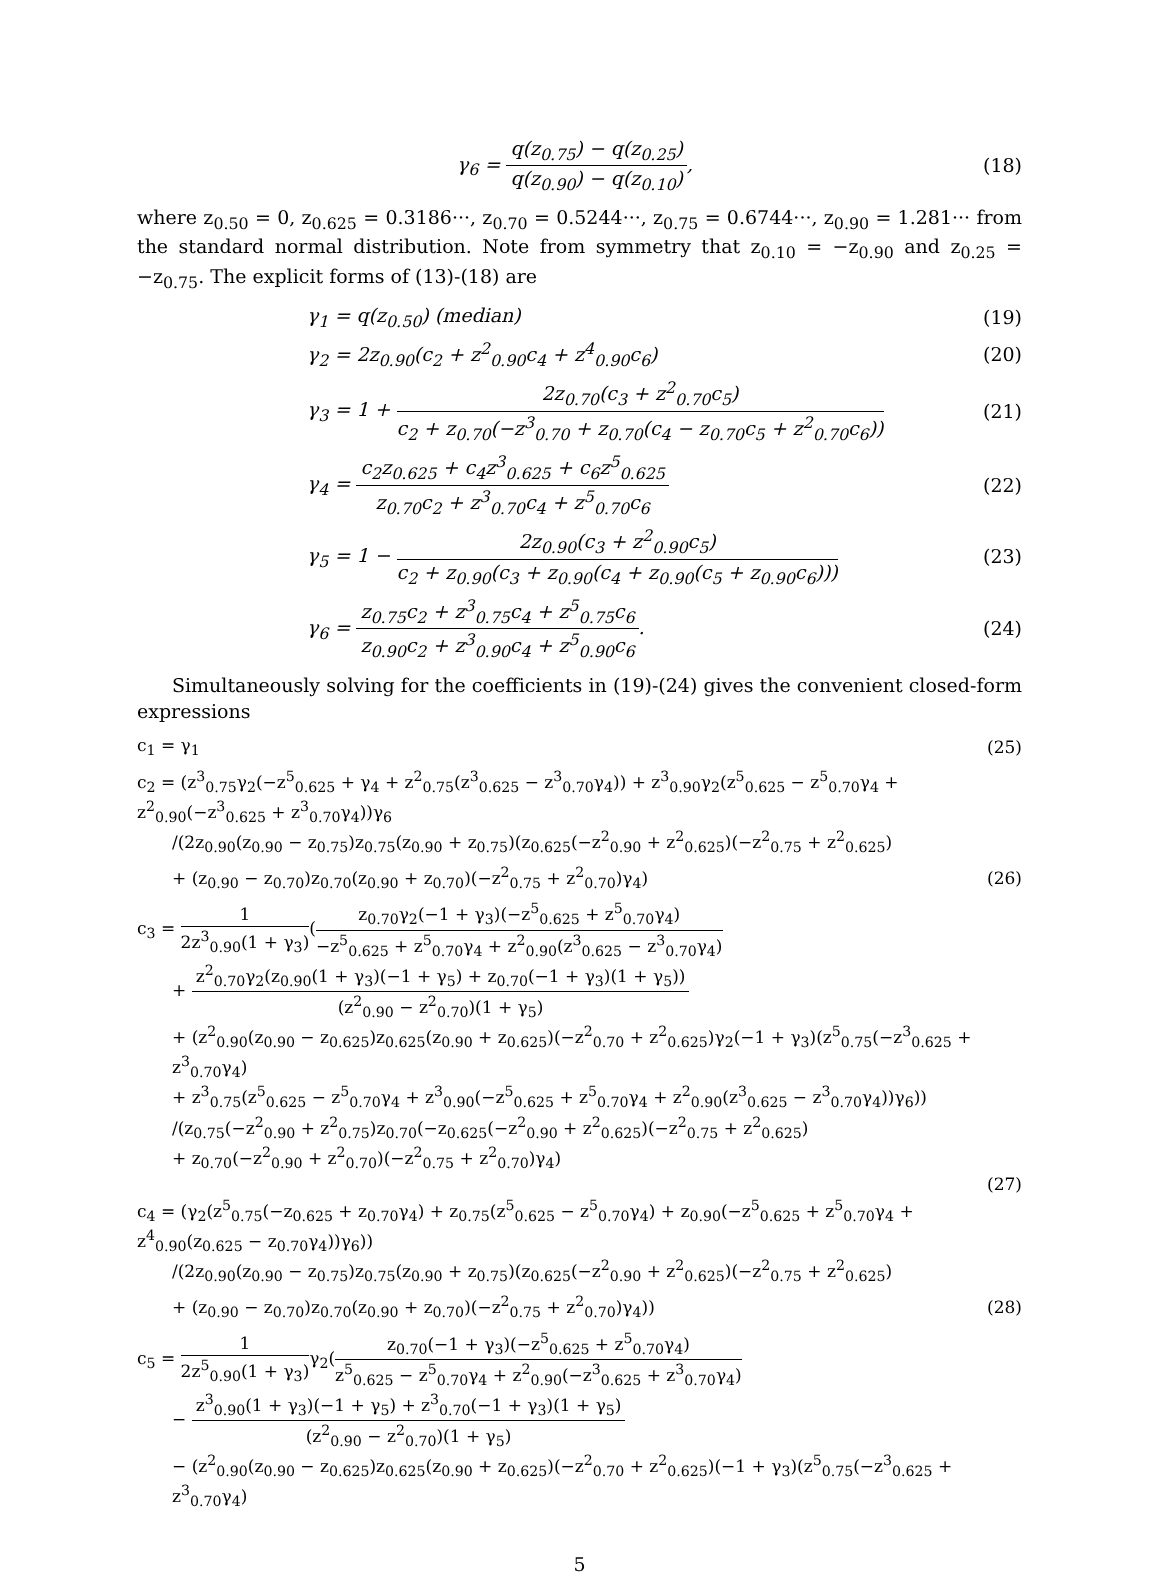γ<sub>6</sub> = q(z<sub>0.75</sub>) − q(z<sub>0.25</sub>) q(z<sub>0.90</sub>) − q(z<sub>0.10</sub>),
(18)
where z<sub>0.50</sub> = 0, z<sub>0.625</sub> = 0.3186···, z<sub>0.70</sub> = 0.5244···, z<sub>0.75</sub> = 0.6744···, z<sub>0.90</sub> = 1.281··· from the standard normal distribution. Note from symmetry that z<sub>0.10</sub> = −z<sub>0.90</sub> and z<sub>0.25</sub> = −z<sub>0.75</sub>. The explicit forms of (13)-(18) are
γ<sub>1</sub> = q(z<sub>0.50</sub>) (median) (19)
γ<sub>2</sub> = 2z<sub>0.90</sub>(c<sub>2</sub> + z<sup>2</sup><sub>0.90</sub>c<sub>4</sub> + z<sup>4</sup><sub>0.90</sub>c<sub>6</sub>)
(20)
γ<sub>3</sub> = 1 + 2z<sub>0.70</sub>(c<sub>3</sub> + z<sup>2</sup><sub>0.70</sub>c<sub>5</sub>) c<sub>2</sub> + z<sub>0.70</sub>(−z<sup>3</sup><sub>0.70</sub> + z<sub>0.70</sub>(c<sub>4</sub> − z<sub>0.70</sub>c<sub>5</sub> + z<sup>2</sup><sub>0.70</sub>c<sub>6</sub>))
(21)
γ<sub>4</sub> = c<sub>2</sub>z<sub>0.625</sub> + c<sub>4</sub>z<sup>3</sup><sub>0.625</sub> + c<sub>6</sub>z<sup>5</sup><sub>0.625</sub> z<sub>0.70</sub>c<sub>2</sub> + z<sup>3</sup><sub>0.70</sub>c<sub>4</sub> + z<sup>5</sup><sub>0.70</sub>c<sub>6</sub>
(22)
γ<sub>5</sub> = 1 − 2z<sub>0.90</sub>(c<sub>3</sub> + z<sup>2</sup><sub>0.90</sub>c<sub>5</sub>) c<sub>2</sub> + z<sub>0.90</sub>(c<sub>3</sub> + z<sub>0.90</sub>(c<sub>4</sub> + z<sub>0.90</sub>(c<sub>5</sub> + z<sub>0.90</sub>c<sub>6</sub>)))
(23)
γ<sub>6</sub> = z<sub>0.75</sub>c<sub>2</sub> + z<sup>3</sup><sub>0.75</sub>c<sub>4</sub> + z<sup>5</sup><sub>0.75</sub>c<sub>6</sub> z<sub>0.90</sub>c<sub>2</sub> + z<sup>3</sup><sub>0.90</sub>c<sub>4</sub> + z<sup>5</sup><sub>0.90</sub>c<sub>6</sub>.
(24)
Simultaneously solving for the coefficients in (19)-(24) gives the convenient closed-form expressions
c<sub>1</sub> = γ<sub>1</sub> (25)
c<sub>2</sub> = (z<sup>3</sup><sub>0.75</sub>γ<sub>2</sub>(−z<sup>5</sup><sub>0.625</sub> + γ<sub>4</sub> + z<sup>2</sup><sub>0.75</sub>(z<sup>3</sup><sub>0.625</sub> − z<sup>3</sup><sub>0.70</sub>γ<sub>4</sub>)) + z<sup>3</sup><sub>0.90</sub>γ<sub>2</sub>(z<sup>5</sup><sub>0.625</sub> − z<sup>5</sup><sub>0.70</sub>γ<sub>4</sub> + z<sup>2</sup><sub>0.90</sub>(−z<sup>3</sup><sub>0.625</sub> + z<sup>3</sup><sub>0.70</sub>γ<sub>4</sub>))γ<sub>6</sub>
/(2z<sub>0.90</sub>(z<sub>0.90</sub> − z<sub>0.75</sub>)z<sub>0.75</sub>(z<sub>0.90</sub> + z<sub>0.75</sub>)(z<sub>0.625</sub>(−z<sup>2</sup><sub>0.90</sub> + z<sup>2</sup><sub>0.625</sub>)(−z<sup>2</sup><sub>0.75</sub> + z<sup>2</sup><sub>0.625</sub>)
+ (z<sub>0.90</sub> − z<sub>0.70</sub>)z<sub>0.70</sub>(z<sub>0.90</sub> + z<sub>0.70</sub>)(−z<sup>2</sup><sub>0.75</sub> + z<sup>2</sup><sub>0.70</sub>)γ<sub>4</sub>)
(26)
c<sub>3</sub> = 1 2z<sup>3</sup><sub>0.90</sub>(1 + γ<sub>3</sub>)(z<sub>0.70</sub>γ<sub>2</sub>(−1 + γ<sub>3</sub>)(−z<sup>5</sup><sub>0.625</sub> + z<sup>5</sup><sub>0.70</sub>γ<sub>4</sub>) −z<sup>5</sup><sub>0.625</sub> + z<sup>5</sup><sub>0.70</sub>γ<sub>4</sub> + z<sup>2</sup><sub>0.90</sub>(z<sup>3</sup><sub>0.625</sub> − z<sup>3</sup><sub>0.70</sub>γ<sub>4</sub>)
+ z<sup>2</sup><sub>0.70</sub>γ<sub>2</sub>(z<sub>0.90</sub>(1 + γ<sub>3</sub>)(−1 + γ<sub>5</sub>) + z<sub>0.70</sub>(−1 + γ<sub>3</sub>)(1 + γ<sub>5</sub>)) (z<sup>2</sup><sub>0.90</sub> − z<sup>2</sup><sub>0.70</sub>)(1 + γ<sub>5</sub>)
+ (z<sup>2</sup><sub>0.90</sub>(z<sub>0.90</sub> − z<sub>0.625</sub>)z<sub>0.625</sub>(z<sub>0.90</sub> + z<sub>0.625</sub>)(−z<sup>2</sup><sub>0.70</sub> + z<sup>2</sup><sub>0.625</sub>)γ<sub>2</sub>(−1 + γ<sub>3</sub>)(z<sup>5</sup><sub>0.75</sub>(−z<sup>3</sup><sub>0.625</sub> + z<sup>3</sup><sub>0.70</sub>γ<sub>4</sub>)
+ z<sup>3</sup><sub>0.75</sub>(z<sup>5</sup><sub>0.625</sub> − z<sup>5</sup><sub>0.70</sub>γ<sub>4</sub> + z<sup>3</sup><sub>0.90</sub>(−z<sup>5</sup><sub>0.625</sub> + z<sup>5</sup><sub>0.70</sub>γ<sub>4</sub> + z<sup>2</sup><sub>0.90</sub>(z<sup>3</sup><sub>0.625</sub> − z<sup>3</sup><sub>0.70</sub>γ<sub>4</sub>))γ<sub>6</sub>))
/(z<sub>0.75</sub>(−z<sup>2</sup><sub>0.90</sub> + z<sup>2</sup><sub>0.75</sub>)z<sub>0.70</sub>(−z<sub>0.625</sub>(−z<sup>2</sup><sub>0.90</sub> + z<sup>2</sup><sub>0.625</sub>)(−z<sup>2</sup><sub>0.75</sub> + z<sup>2</sup><sub>0.625</sub>)
+ z<sub>0.70</sub>(−z<sup>2</sup><sub>0.90</sub> + z<sup>2</sup><sub>0.70</sub>)(−z<sup>2</sup><sub>0.75</sub> + z<sup>2</sup><sub>0.70</sub>)γ<sub>4</sub>)
(27)
c<sub>4</sub> = (γ<sub>2</sub>(z<sup>5</sup><sub>0.75</sub>(−z<sub>0.625</sub> + z<sub>0.70</sub>γ<sub>4</sub>) + z<sub>0.75</sub>(z<sup>5</sup><sub>0.625</sub> − z<sup>5</sup><sub>0.70</sub>γ<sub>4</sub>) + z<sub>0.90</sub>(−z<sup>5</sup><sub>0.625</sub> + z<sup>5</sup><sub>0.70</sub>γ<sub>4</sub> + z<sup>4</sup><sub>0.90</sub>(z<sub>0.625</sub> − z<sub>0.70</sub>γ<sub>4</sub>))γ<sub>6</sub>))
/(2z<sub>0.90</sub>(z<sub>0.90</sub> − z<sub>0.75</sub>)z<sub>0.75</sub>(z<sub>0.90</sub> + z<sub>0.75</sub>)(z<sub>0.625</sub>(−z<sup>2</sup><sub>0.90</sub> + z<sup>2</sup><sub>0.625</sub>)(−z<sup>2</sup><sub>0.75</sub> + z<sup>2</sup><sub>0.625</sub>)
+ (z<sub>0.90</sub> − z<sub>0.70</sub>)z<sub>0.70</sub>(z<sub>0.90</sub> + z<sub>0.70</sub>)(−z<sup>2</sup><sub>0.75</sub> + z<sup>2</sup><sub>0.70</sub>)γ<sub>4</sub>))
(28)
c<sub>5</sub> = 1 2z<sup>5</sup><sub>0.90</sub>(1 + γ<sub>3</sub>) γ<sub>2</sub>(z<sub>0.70</sub>(−1 + γ<sub>3</sub>)(−z<sup>5</sup><sub>0.625</sub> + z<sup>5</sup><sub>0.70</sub>γ<sub>4</sub>) z<sup>5</sup><sub>0.625</sub> − z<sup>5</sup><sub>0.70</sub>γ<sub>4</sub> + z<sup>2</sup><sub>0.90</sub>(−z<sup>3</sup><sub>0.625</sub> + z<sup>3</sup><sub>0.70</sub>γ<sub>4</sub>)
− z<sup>3</sup><sub>0.90</sub>(1 + γ<sub>3</sub>)(−1 + γ<sub>5</sub>) + z<sup>3</sup><sub>0.70</sub>(−1 + γ<sub>3</sub>)(1 + γ<sub>5</sub>) (z<sup>2</sup><sub>0.90</sub> − z<sup>2</sup><sub>0.70</sub>)(1 + γ<sub>5</sub>)
− (z<sup>2</sup><sub>0.90</sub>(z<sub>0.90</sub> − z<sub>0.625</sub>)z<sub>0.625</sub>(z<sub>0.90</sub> + z<sub>0.625</sub>)(−z<sup>2</sup><sub>0.70</sub> + z<sup>2</sup><sub>0.625</sub>)(−1 + γ<sub>3</sub>)(z<sup>5</sup><sub>0.75</sub>(−z<sup>3</sup><sub>0.625</sub> + z<sup>3</sup><sub>0.70</sub>γ<sub>4</sub>)
5